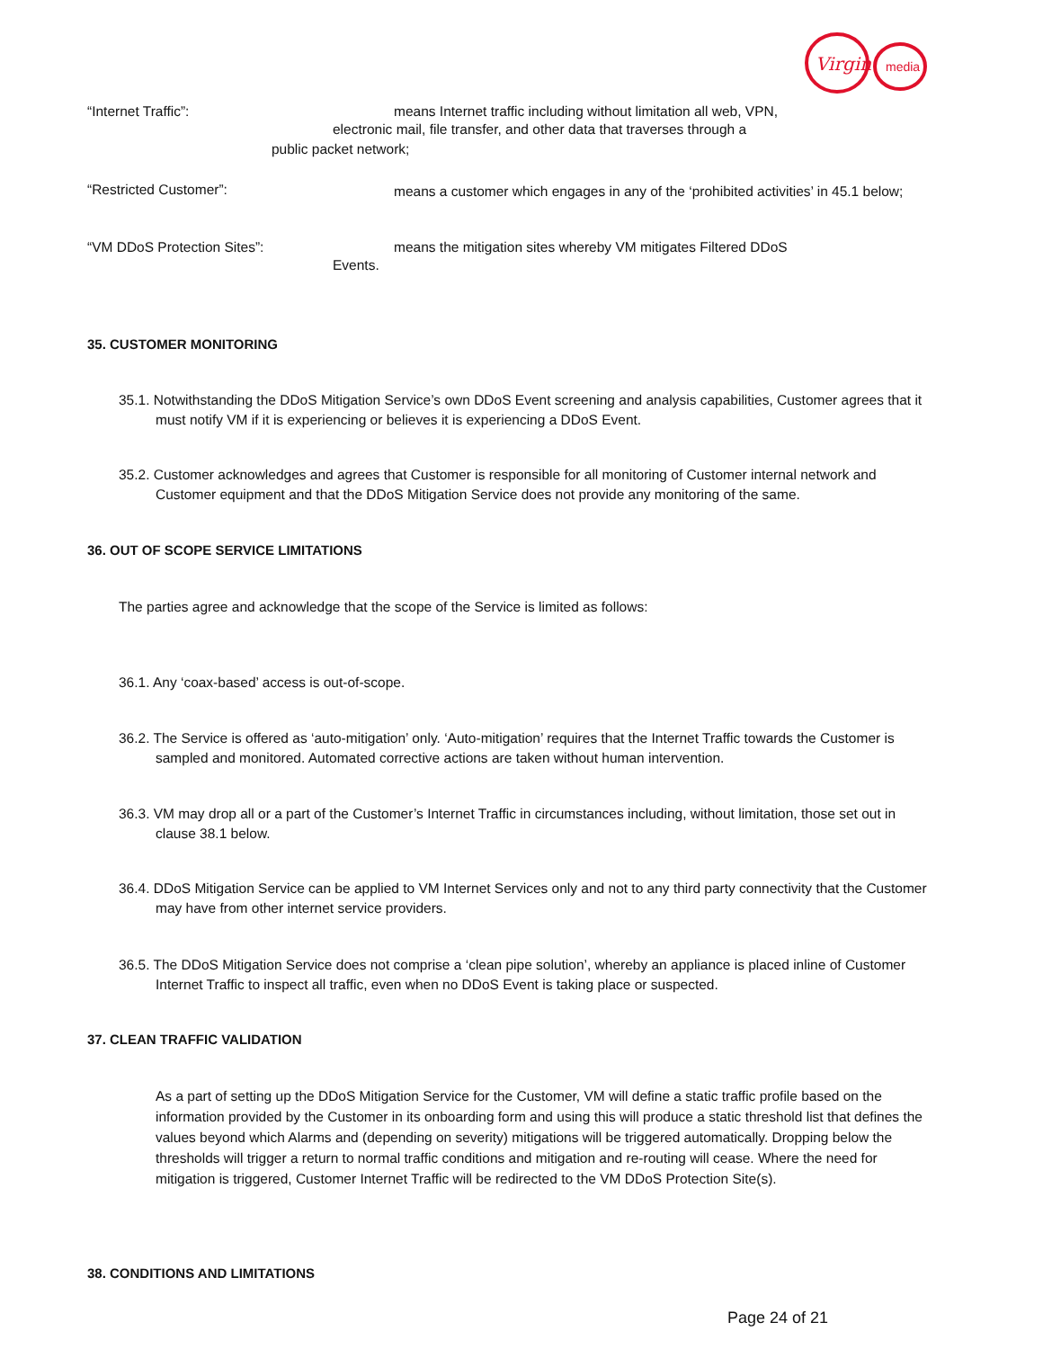Virgin
media
“Internet Traffic”: means Internet traffic including without limitation all web, VPN,
electronic mail, file transfer, and other data that traverses through a
public packet network;
“Restricted Customer”:
means a customer which engages in any of the ‘prohibited activities’ in 45.1 below;
“VM DDoS Protection Sites”: means the mitigation sites whereby VM mitigates Filtered DDoS
Events.
35. CUSTOMER MONITORING
35.1. Notwithstanding the DDoS Mitigation Service’s own DDoS Event screening and analysis capabilities, Customer agrees that it must notify VM if it is experiencing or believes it is experiencing a DDoS Event.
35.2. Customer acknowledges and agrees that Customer is responsible for all monitoring of Customer internal network and Customer equipment and that the DDoS Mitigation Service does not provide any monitoring of the same.
36. OUT OF SCOPE SERVICE LIMITATIONS
The parties agree and acknowledge that the scope of the Service is limited as follows:
36.1. Any ‘coax-based’ access is out-of-scope.
36.2. The Service is offered as ‘auto-mitigation’ only. ‘Auto-mitigation’ requires that the Internet Traffic towards the Customer is sampled and monitored. Automated corrective actions are taken without human intervention.
36.3. VM may drop all or a part of the Customer’s Internet Traffic in circumstances including, without limitation, those set out in clause 38.1 below.
36.4. DDoS Mitigation Service can be applied to VM Internet Services only and not to any third party connectivity that the Customer may have from other internet service providers.
36.5. The DDoS Mitigation Service does not comprise a ‘clean pipe solution’, whereby an appliance is placed inline of Customer Internet Traffic to inspect all traffic, even when no DDoS Event is taking place or suspected.
37. CLEAN TRAFFIC VALIDATION
As a part of setting up the DDoS Mitigation Service for the Customer, VM will define a static traffic profile based on the information provided by the Customer in its onboarding form and using this will produce a static threshold list that defines the values beyond which Alarms and (depending on severity) mitigations will be triggered automatically. Dropping below the thresholds will trigger a return to normal traffic conditions and mitigation and re-routing will cease. Where the need for mitigation is triggered, Customer Internet Traffic will be redirected to the VM DDoS Protection Site(s).
38. CONDITIONS AND LIMITATIONS
Page 24 of 21